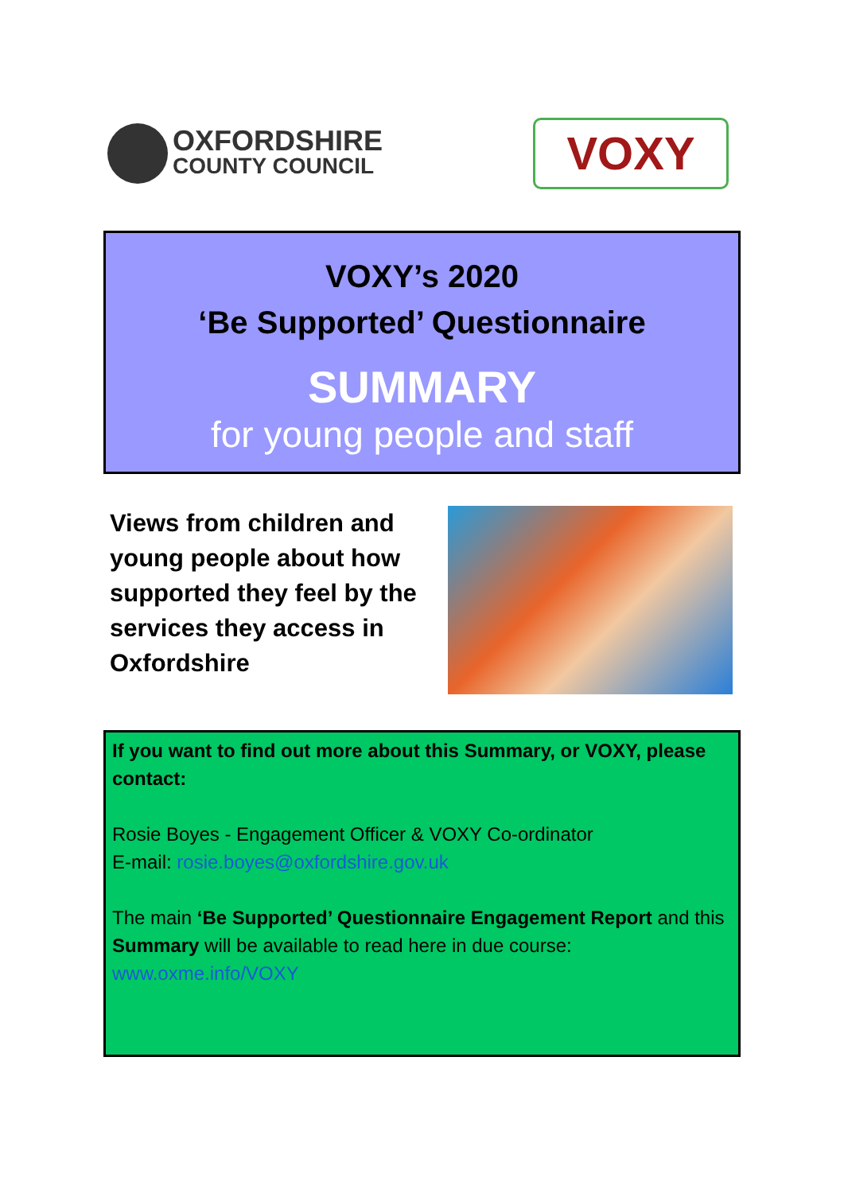OXFORDSHIRE
COUNTY COUNCIL
VOXY
VOXY’s 2020
‘Be Supported’ Questionnaire
SUMMARY
for young people and staff
Views from children and young people about how supported they feel by the services they access in Oxfordshire
If you want to find out more about this Summary, or VOXY, please contact:
Rosie Boyes - Engagement Officer & VOXY Co-ordinator
E-mail: rosie.boyes@oxfordshire.gov.uk
The main ‘Be Supported’ Questionnaire Engagement Report and this Summary will be available to read here in due course: www.oxme.info/VOXY